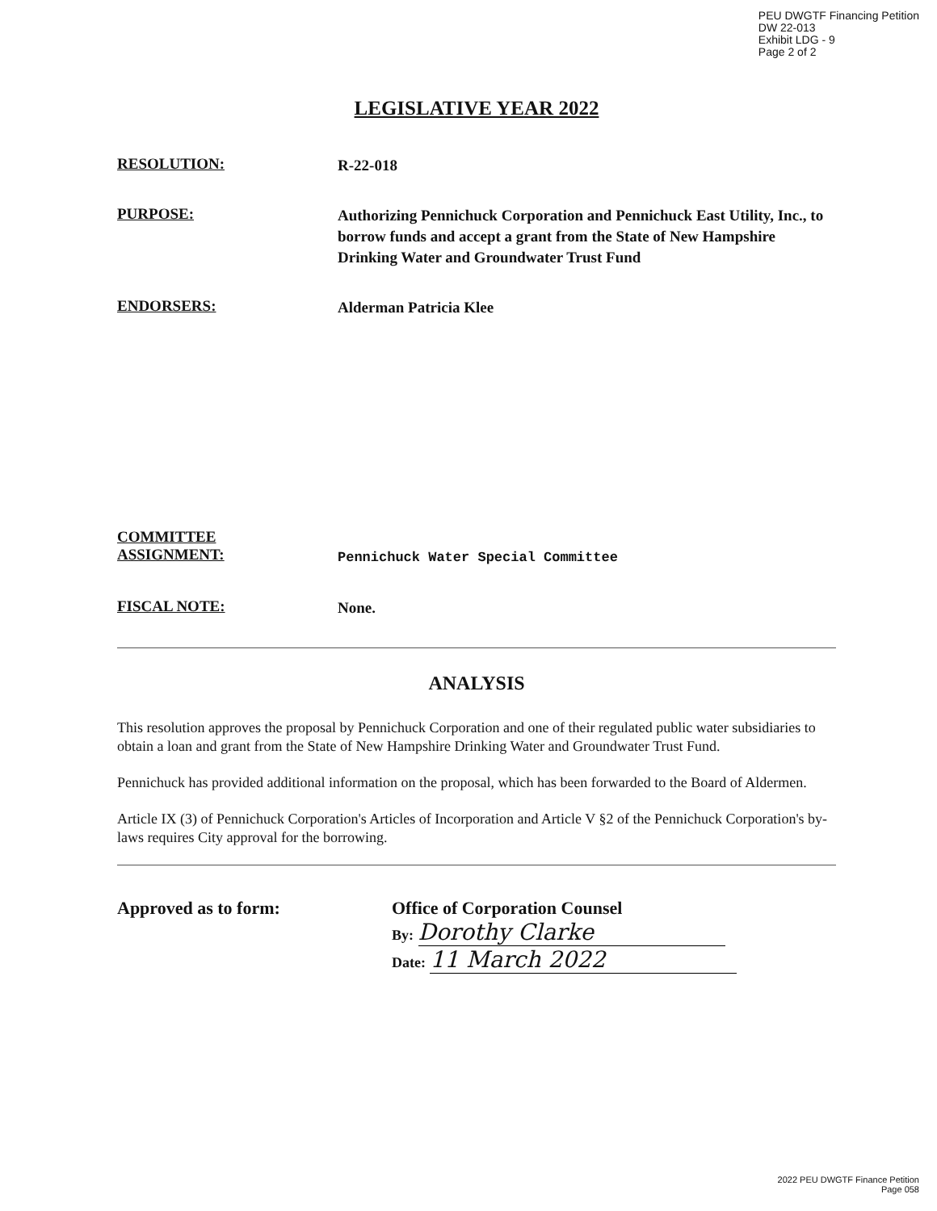PEU DWGTF Financing Petition
DW 22-013
Exhibit LDG - 9
Page 2 of 2
LEGISLATIVE YEAR 2022
RESOLUTION:
R-22-018
PURPOSE:
Authorizing Pennichuck Corporation and Pennichuck East Utility, Inc., to borrow funds and accept a grant from the State of New Hampshire Drinking Water and Groundwater Trust Fund
ENDORSERS:
Alderman Patricia Klee
COMMITTEE
ASSIGNMENT:
Pennichuck Water Special Committee
FISCAL NOTE:
None.
ANALYSIS
This resolution approves the proposal by Pennichuck Corporation and one of their regulated public water subsidiaries to obtain a loan and grant from the State of New Hampshire Drinking Water and Groundwater Trust Fund.
Pennichuck has provided additional information on the proposal, which has been forwarded to the Board of Aldermen.
Article IX (3) of Pennichuck Corporation's Articles of Incorporation and Article V §2 of the Pennichuck Corporation's by-laws requires City approval for the borrowing.
Approved as to form: Office of Corporation Counsel
By: Dorothy Clarke
Date: 11 March 2022
2022 PEU DWGTF Finance Petition
Page 058